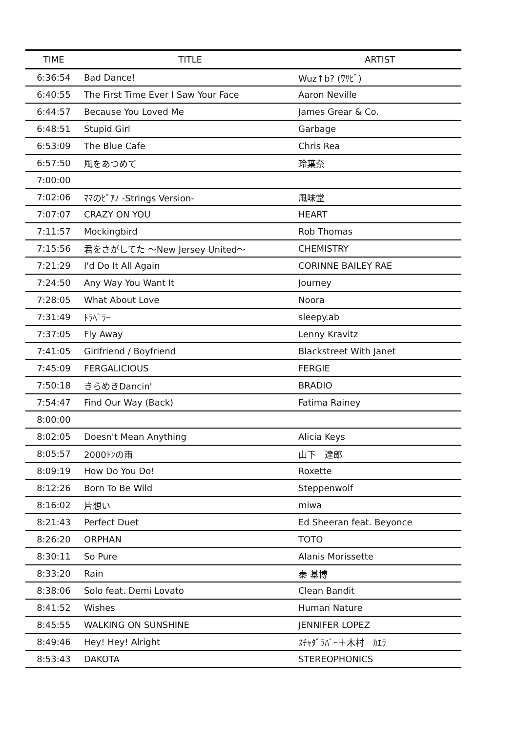| TIME | TITLE | ARTIST |
| --- | --- | --- |
| 6:36:54 | Bad Dance! | Wuz↑b? (ﾜｻﾋﾞ) |
| 6:40:55 | The First Time Ever I Saw Your Face | Aaron Neville |
| 6:44:57 | Because You Loved Me | James Grear & Co. |
| 6:48:51 | Stupid Girl | Garbage |
| 6:53:09 | The Blue Cafe | Chris Rea |
| 6:57:50 | 風をあつめて | 玲葉奈 |
| 7:00:00 | | |
| 7:02:06 | ﾏﾏのﾋﾟｱﾉ -Strings Version- | 風味堂 |
| 7:07:07 | CRAZY ON YOU | HEART |
| 7:11:57 | Mockingbird | Rob Thomas |
| 7:15:56 | 君をさがしてた 〜New Jersey United〜 | CHEMISTRY |
| 7:21:29 | I'd Do It All Again | CORINNE BAILEY RAE |
| 7:24:50 | Any Way You Want It | Journey |
| 7:28:05 | What About Love | Noora |
| 7:31:49 | ﾄﾗﾍﾞﾗｰ | sleepy.ab |
| 7:37:05 | Fly Away | Lenny Kravitz |
| 7:41:05 | Girlfriend / Boyfriend | Blackstreet With Janet |
| 7:45:09 | FERGALICIOUS | FERGIE |
| 7:50:18 | きらめきDancin' | BRADIO |
| 7:54:47 | Find Our Way (Back) | Fatima Rainey |
| 8:00:00 | | |
| 8:02:05 | Doesn't Mean Anything | Alicia Keys |
| 8:05:57 | 2000ﾄﾝの雨 | 山下 達郎 |
| 8:09:19 | How Do You Do! | Roxette |
| 8:12:26 | Born To Be Wild | Steppenwolf |
| 8:16:02 | 片想い | miwa |
| 8:21:43 | Perfect Duet | Ed Sheeran feat. Beyonce |
| 8:26:20 | ORPHAN | TOTO |
| 8:30:11 | So Pure | Alanis Morissette |
| 8:33:20 | Rain | 秦 基博 |
| 8:38:06 | Solo feat. Demi Lovato | Clean Bandit |
| 8:41:52 | Wishes | Human Nature |
| 8:45:55 | WALKING ON SUNSHINE | JENNIFER LOPEZ |
| 8:49:46 | Hey! Hey! Alright | ｽﾁｬﾀﾞﾗﾊﾞｰ＋木村 ｶｴﾗ |
| 8:53:43 | DAKOTA | STEREOPHONICS |